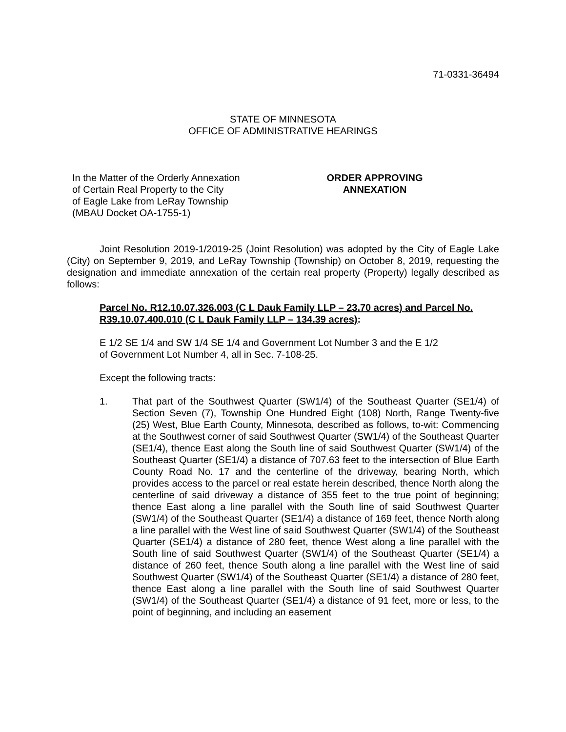71-0331-36494
STATE OF MINNESOTA
OFFICE OF ADMINISTRATIVE HEARINGS
In the Matter of the Orderly Annexation
of Certain Real Property to the City
of Eagle Lake from LeRay Township
(MBAU Docket OA-1755-1)
ORDER APPROVING
ANNEXATION
Joint Resolution 2019-1/2019-25 (Joint Resolution) was adopted by the City of Eagle Lake (City) on September 9, 2019, and LeRay Township (Township) on October 8, 2019, requesting the designation and immediate annexation of the certain real property (Property) legally described as follows:
Parcel No. R12.10.07.326.003 (C L Dauk Family LLP – 23.70 acres) and Parcel No. R39.10.07.400.010 (C L Dauk Family LLP – 134.39 acres):
E 1/2 SE 1/4 and SW 1/4 SE 1/4 and Government Lot Number 3 and the E 1/2
of Government Lot Number 4, all in Sec. 7-108-25.
Except the following tracts:
1. That part of the Southwest Quarter (SW1/4) of the Southeast Quarter (SE1/4) of Section Seven (7), Township One Hundred Eight (108) North, Range Twenty-five (25) West, Blue Earth County, Minnesota, described as follows, to-wit: Commencing at the Southwest corner of said Southwest Quarter (SW1/4) of the Southeast Quarter (SE1/4), thence East along the South line of said Southwest Quarter (SW1/4) of the Southeast Quarter (SE1/4) a distance of 707.63 feet to the intersection of Blue Earth County Road No. 17 and the centerline of the driveway, bearing North, which provides access to the parcel or real estate herein described, thence North along the centerline of said driveway a distance of 355 feet to the true point of beginning; thence East along a line parallel with the South line of said Southwest Quarter (SW1/4) of the Southeast Quarter (SE1/4) a distance of 169 feet, thence North along a line parallel with the West line of said Southwest Quarter (SW1/4) of the Southeast Quarter (SE1/4) a distance of 280 feet, thence West along a line parallel with the South line of said Southwest Quarter (SW1/4) of the Southeast Quarter (SE1/4) a distance of 260 feet, thence South along a line parallel with the West line of said Southwest Quarter (SW1/4) of the Southeast Quarter (SE1/4) a distance of 280 feet, thence East along a line parallel with the South line of said Southwest Quarter (SW1/4) of the Southeast Quarter (SE1/4) a distance of 91 feet, more or less, to the point of beginning, and including an easement